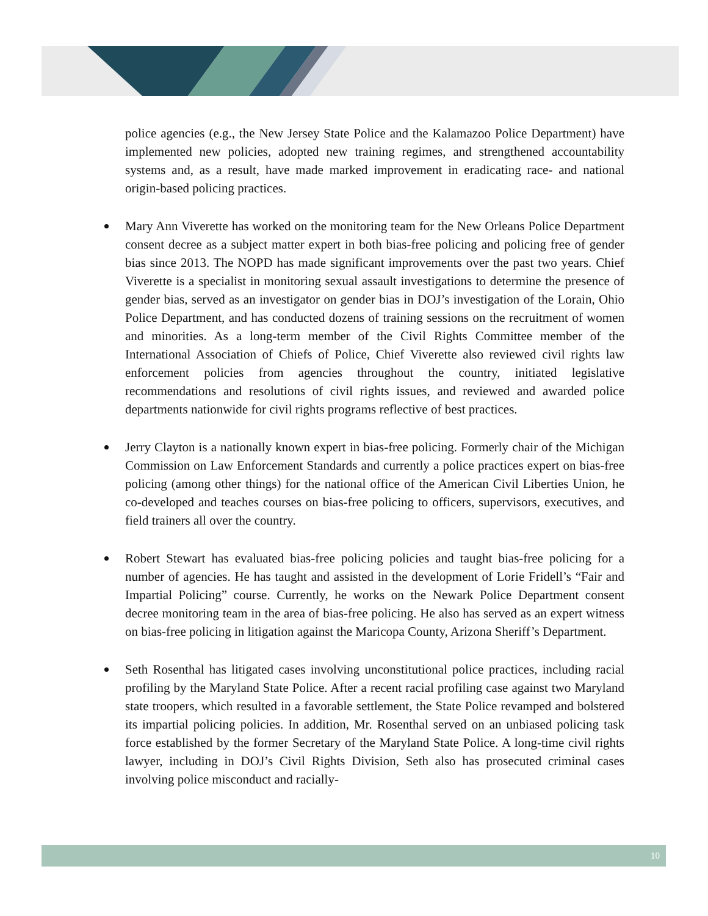police agencies (e.g., the New Jersey State Police and the Kalamazoo Police Department) have implemented new policies, adopted new training regimes, and strengthened accountability systems and, as a result, have made marked improvement in eradicating race- and national origin-based policing practices.
Mary Ann Viverette has worked on the monitoring team for the New Orleans Police Department consent decree as a subject matter expert in both bias-free policing and policing free of gender bias since 2013. The NOPD has made significant improvements over the past two years. Chief Viverette is a specialist in monitoring sexual assault investigations to determine the presence of gender bias, served as an investigator on gender bias in DOJ’s investigation of the Lorain, Ohio Police Department, and has conducted dozens of training sessions on the recruitment of women and minorities. As a long-term member of the Civil Rights Committee member of the International Association of Chiefs of Police, Chief Viverette also reviewed civil rights law enforcement policies from agencies throughout the country, initiated legislative recommendations and resolutions of civil rights issues, and reviewed and awarded police departments nationwide for civil rights programs reflective of best practices.
Jerry Clayton is a nationally known expert in bias-free policing. Formerly chair of the Michigan Commission on Law Enforcement Standards and currently a police practices expert on bias-free policing (among other things) for the national office of the American Civil Liberties Union, he co-developed and teaches courses on bias-free policing to officers, supervisors, executives, and field trainers all over the country.
Robert Stewart has evaluated bias-free policing policies and taught bias-free policing for a number of agencies. He has taught and assisted in the development of Lorie Fridell’s “Fair and Impartial Policing” course. Currently, he works on the Newark Police Department consent decree monitoring team in the area of bias-free policing. He also has served as an expert witness on bias-free policing in litigation against the Maricopa County, Arizona Sheriff’s Department.
Seth Rosenthal has litigated cases involving unconstitutional police practices, including racial profiling by the Maryland State Police. After a recent racial profiling case against two Maryland state troopers, which resulted in a favorable settlement, the State Police revamped and bolstered its impartial policing policies. In addition, Mr. Rosenthal served on an unbiased policing task force established by the former Secretary of the Maryland State Police. A long-time civil rights lawyer, including in DOJ’s Civil Rights Division, Seth also has prosecuted criminal cases involving police misconduct and racially-
10